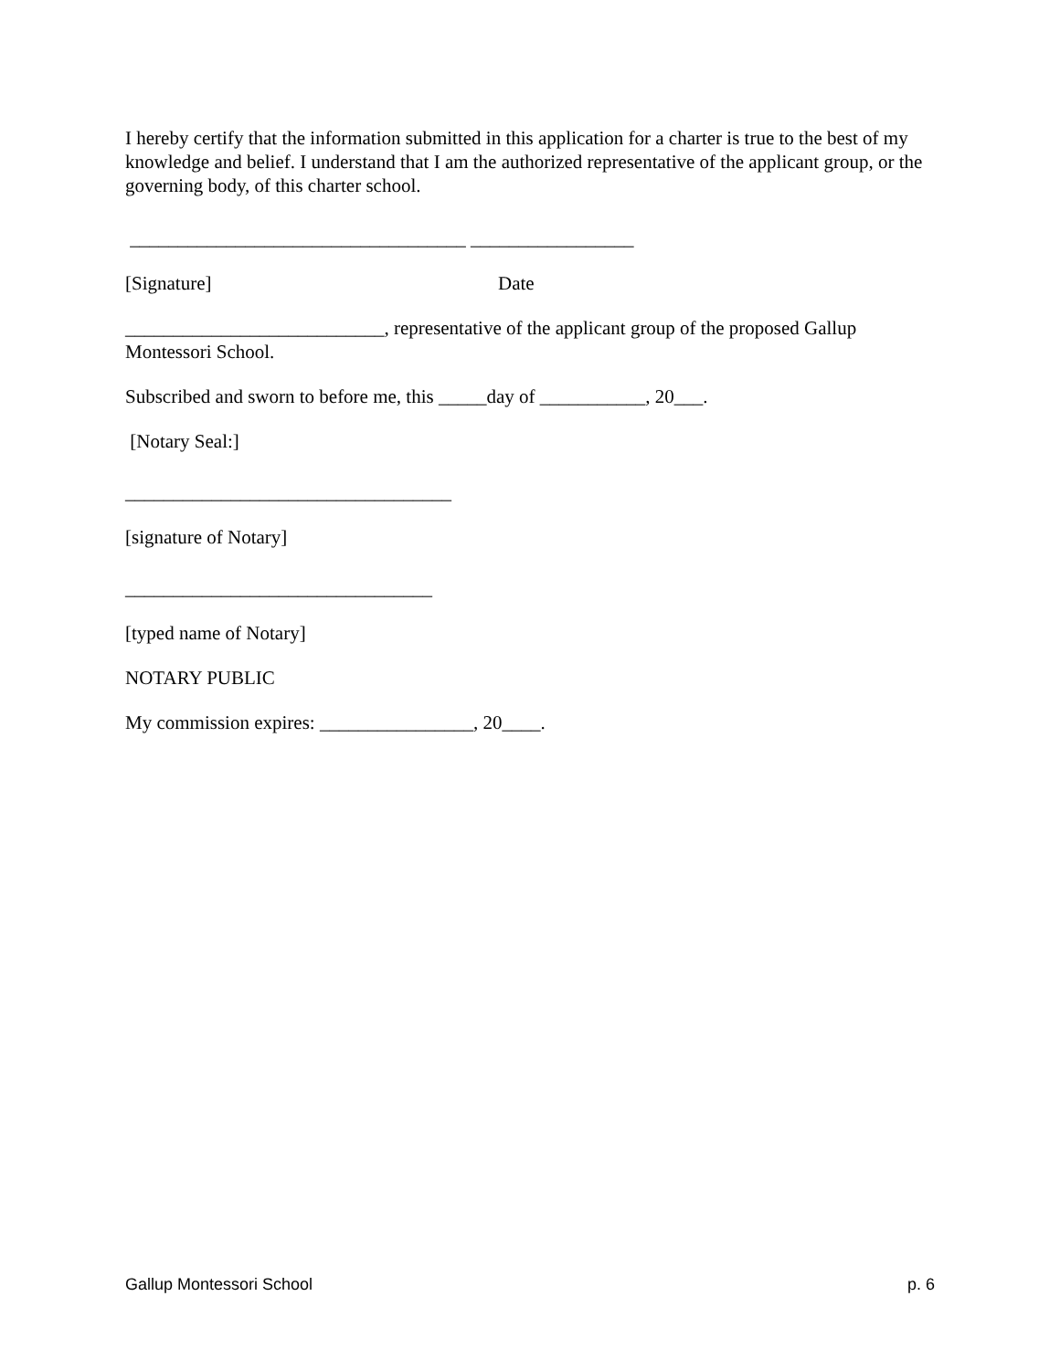I hereby certify that the information submitted in this application for a charter is true to the best of my knowledge and belief. I understand that I am the authorized representative of the applicant group, or the governing body, of this charter school.
___________________________________ _________________
[Signature] Date
___________________________, representative of the applicant group of the proposed Gallup Montessori School.
Subscribed and sworn to before me, this _____day of ___________, 20___.
[Notary Seal:]
__________________________________
[signature of Notary]
________________________________
[typed name of Notary]
NOTARY PUBLIC
My commission expires: ________________, 20____.
Gallup Montessori School p. 6